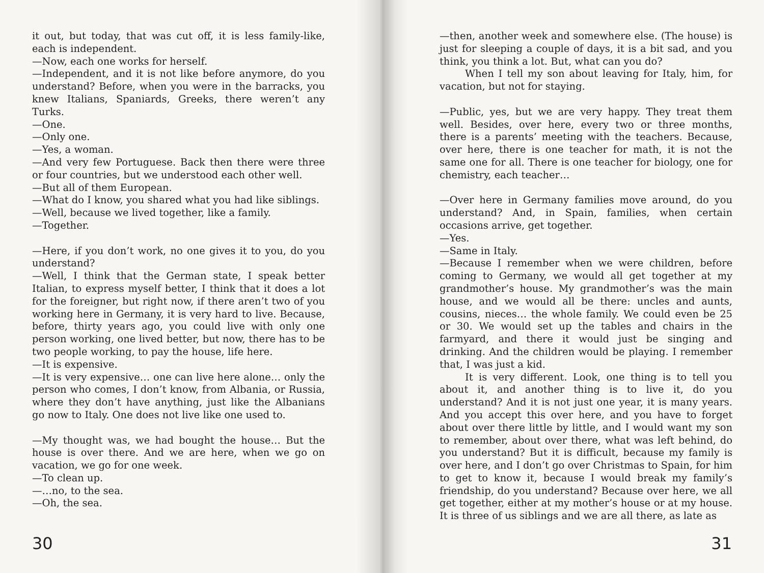it out, but today, that was cut off, it is less family-like, each is independent.
—Now, each one works for herself.
—Independent, and it is not like before anymore, do you understand? Before, when you were in the barracks, you knew Italians, Spaniards, Greeks, there weren’t any Turks.
—One.
—Only one.
—Yes, a woman.
—And very few Portuguese. Back then there were three or four countries, but we understood each other well.
—But all of them European.
—What do I know, you shared what you had like siblings.
—Well, because we lived together, like a family.
—Together.
—Here, if you don’t work, no one gives it to you, do you understand?
—Well, I think that the German state, I speak better Italian, to express myself better, I think that it does a lot for the foreigner, but right now, if there aren’t two of you working here in Germany, it is very hard to live. Because, before, thirty years ago, you could live with only one person working, one lived better, but now, there has to be two people working, to pay the house, life here.
—It is expensive.
—It is very expensive… one can live here alone… only the person who comes, I don’t know, from Albania, or Russia, where they don’t have anything, just like the Albanians go now to Italy. One does not live like one used to.
—My thought was, we had bought the house… But the house is over there. And we are here, when we go on vacation, we go for one week.
—To clean up.
—…no, to the sea.
—Oh, the sea.
30
—then, another week and somewhere else. (The house) is just for sleeping a couple of days, it is a bit sad, and you think, you think a lot. But, what can you do?
When I tell my son about leaving for Italy, him, for vacation, but not for staying.
—Public, yes, but we are very happy. They treat them well. Besides, over here, every two or three months, there is a parents’ meeting with the teachers. Because, over here, there is one teacher for math, it is not the same one for all. There is one teacher for biology, one for chemistry, each teacher…
—Over here in Germany families move around, do you understand? And, in Spain, families, when certain occasions arrive, get together.
—Yes.
—Same in Italy.
—Because I remember when we were children, before coming to Germany, we would all get together at my grandmother’s house. My grandmother’s was the main house, and we would all be there: uncles and aunts, cousins, nieces… the whole family. We could even be 25 or 30. We would set up the tables and chairs in the farmyard, and there it would just be singing and drinking. And the children would be playing. I remember that, I was just a kid.
It is very different. Look, one thing is to tell you about it, and another thing is to live it, do you understand? And it is not just one year, it is many years. And you accept this over here, and you have to forget about over there little by little, and I would want my son to remember, about over there, what was left behind, do you understand? But it is difficult, because my family is over here, and I don’t go over Christmas to Spain, for him to get to know it, because I would break my family’s friendship, do you understand? Because over here, we all get together, either at my mother’s house or at my house. It is three of us siblings and we are all there, as late as
31